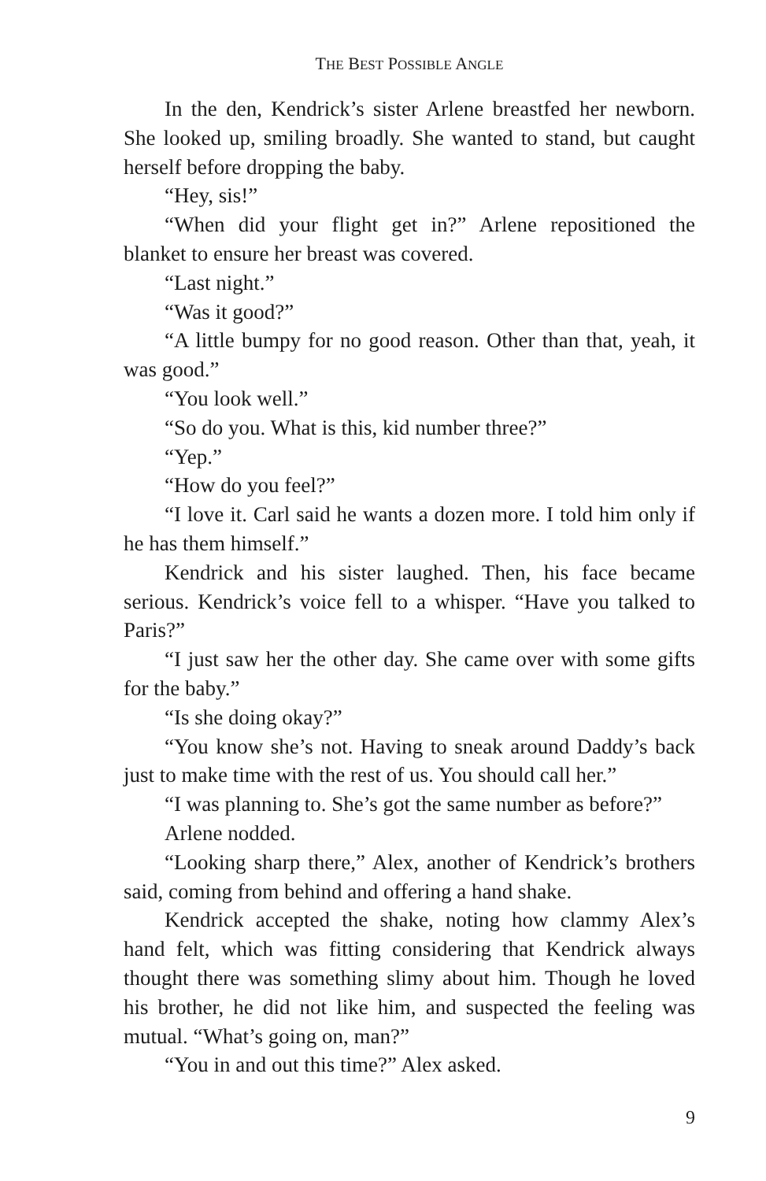THE BEST POSSIBLE ANGLE
In the den, Kendrick’s sister Arlene breastfed her newborn. She looked up, smiling broadly. She wanted to stand, but caught herself before dropping the baby.
“Hey, sis!”
“When did your flight get in?” Arlene repositioned the blanket to ensure her breast was covered.
“Last night.”
“Was it good?”
“A little bumpy for no good reason. Other than that, yeah, it was good.”
“You look well.”
“So do you. What is this, kid number three?”
“Yep.”
“How do you feel?”
“I love it. Carl said he wants a dozen more. I told him only if he has them himself.”
Kendrick and his sister laughed. Then, his face became serious. Kendrick’s voice fell to a whisper. “Have you talked to Paris?”
“I just saw her the other day. She came over with some gifts for the baby.”
“Is she doing okay?”
“You know she’s not. Having to sneak around Daddy’s back just to make time with the rest of us. You should call her.”
“I was planning to. She’s got the same number as before?”
Arlene nodded.
“Looking sharp there,” Alex, another of Kendrick’s brothers said, coming from behind and offering a hand shake.
Kendrick accepted the shake, noting how clammy Alex’s hand felt, which was fitting considering that Kendrick always thought there was something slimy about him. Though he loved his brother, he did not like him, and suspected the feeling was mutual. “What’s going on, man?”
“You in and out this time?” Alex asked.
9